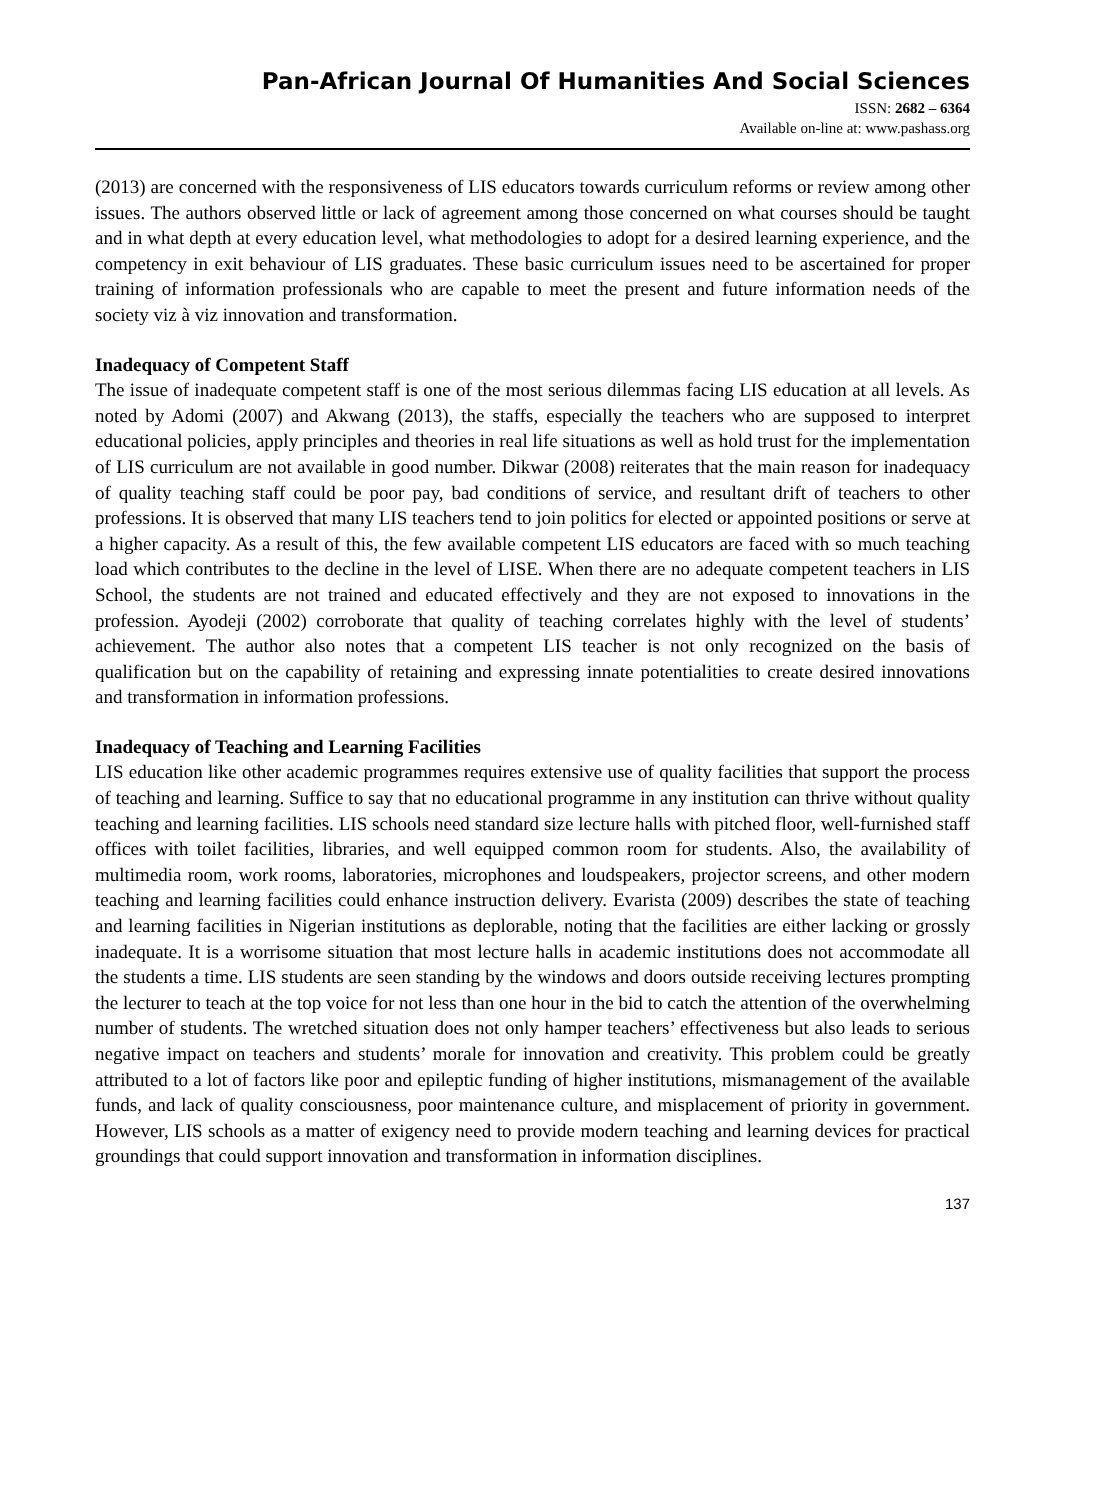Pan-African Journal Of Humanities And Social Sciences
ISSN: 2682 – 6364
Available on-line at: www.pashass.org
(2013) are concerned with the responsiveness of LIS educators towards curriculum reforms or review among other issues. The authors observed little or lack of agreement among those concerned on what courses should be taught and in what depth at every education level, what methodologies to adopt for a desired learning experience, and the competency in exit behaviour of LIS graduates. These basic curriculum issues need to be ascertained for proper training of information professionals who are capable to meet the present and future information needs of the society viz à viz innovation and transformation.
Inadequacy of Competent Staff
The issue of inadequate competent staff is one of the most serious dilemmas facing LIS education at all levels. As noted by Adomi (2007) and Akwang (2013), the staffs, especially the teachers who are supposed to interpret educational policies, apply principles and theories in real life situations as well as hold trust for the implementation of LIS curriculum are not available in good number. Dikwar (2008) reiterates that the main reason for inadequacy of quality teaching staff could be poor pay, bad conditions of service, and resultant drift of teachers to other professions. It is observed that many LIS teachers tend to join politics for elected or appointed positions or serve at a higher capacity. As a result of this, the few available competent LIS educators are faced with so much teaching load which contributes to the decline in the level of LISE. When there are no adequate competent teachers in LIS School, the students are not trained and educated effectively and they are not exposed to innovations in the profession. Ayodeji (2002) corroborate that quality of teaching correlates highly with the level of students’ achievement. The author also notes that a competent LIS teacher is not only recognized on the basis of qualification but on the capability of retaining and expressing innate potentialities to create desired innovations and transformation in information professions.
Inadequacy of Teaching and Learning Facilities
LIS education like other academic programmes requires extensive use of quality facilities that support the process of teaching and learning. Suffice to say that no educational programme in any institution can thrive without quality teaching and learning facilities. LIS schools need standard size lecture halls with pitched floor, well-furnished staff offices with toilet facilities, libraries, and well equipped common room for students. Also, the availability of multimedia room, work rooms, laboratories, microphones and loudspeakers, projector screens, and other modern teaching and learning facilities could enhance instruction delivery. Evarista (2009) describes the state of teaching and learning facilities in Nigerian institutions as deplorable, noting that the facilities are either lacking or grossly inadequate. It is a worrisome situation that most lecture halls in academic institutions does not accommodate all the students a time. LIS students are seen standing by the windows and doors outside receiving lectures prompting the lecturer to teach at the top voice for not less than one hour in the bid to catch the attention of the overwhelming number of students. The wretched situation does not only hamper teachers’ effectiveness but also leads to serious negative impact on teachers and students’ morale for innovation and creativity. This problem could be greatly attributed to a lot of factors like poor and epileptic funding of higher institutions, mismanagement of the available funds, and lack of quality consciousness, poor maintenance culture, and misplacement of priority in government. However, LIS schools as a matter of exigency need to provide modern teaching and learning devices for practical groundings that could support innovation and transformation in information disciplines.
137